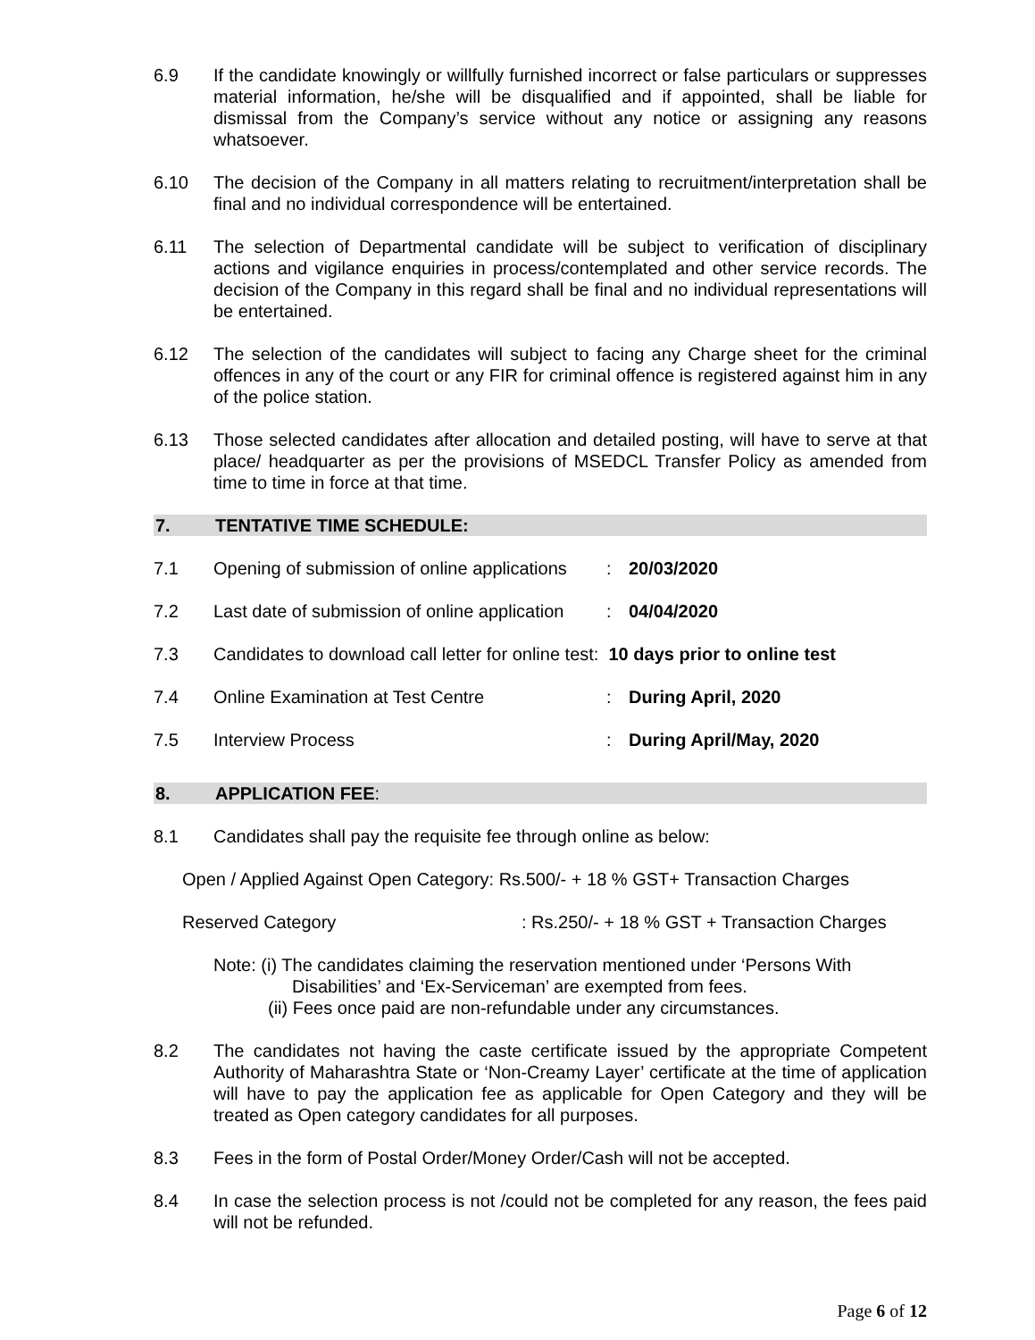6.9 If the candidate knowingly or willfully furnished incorrect or false particulars or suppresses material information, he/she will be disqualified and if appointed, shall be liable for dismissal from the Company’s service without any notice or assigning any reasons whatsoever.
6.10 The decision of the Company in all matters relating to recruitment/interpretation shall be final and no individual correspondence will be entertained.
6.11 The selection of Departmental candidate will be subject to verification of disciplinary actions and vigilance enquiries in process/contemplated and other service records. The decision of the Company in this regard shall be final and no individual representations will be entertained.
6.12 The selection of the candidates will subject to facing any Charge sheet for the criminal offences in any of the court or any FIR for criminal offence is registered against him in any of the police station.
6.13 Those selected candidates after allocation and detailed posting, will have to serve at that place/ headquarter as per the provisions of MSEDCL Transfer Policy as amended from time to time in force at that time.
7. TENTATIVE TIME SCHEDULE:
7.1 Opening of submission of online applications
: 20/03/2020
7.2 Last date of submission of online application
: 04/04/2020
7.3 Candidates to download call letter for online test: 10 days prior to online test
7.4 Online Examination at Test Centre : During April, 2020
7.5 Interview Process : During April/May, 2020
8. APPLICATION FEE:
8.1 Candidates shall pay the requisite fee through online as below:
Open / Applied Against Open Category: Rs.500/- + 18 % GST+ Transaction Charges
Reserved Category : Rs.250/- + 18 % GST + Transaction Charges
Note: (i) The candidates claiming the reservation mentioned under ‘Persons With
Disabilities’ and ‘Ex-Serviceman’ are exempted from fees.
(ii) Fees once paid are non-refundable under any circumstances.
8.2 The candidates not having the caste certificate issued by the appropriate Competent Authority of Maharashtra State or ‘Non-Creamy Layer’ certificate at the time of application will have to pay the application fee as applicable for Open Category and they will be treated as Open category candidates for all purposes.
8.3 Fees in the form of Postal Order/Money Order/Cash will not be accepted.
8.4 In case the selection process is not /could not be completed for any reason, the fees paid will not be refunded.
Page 6 of 12